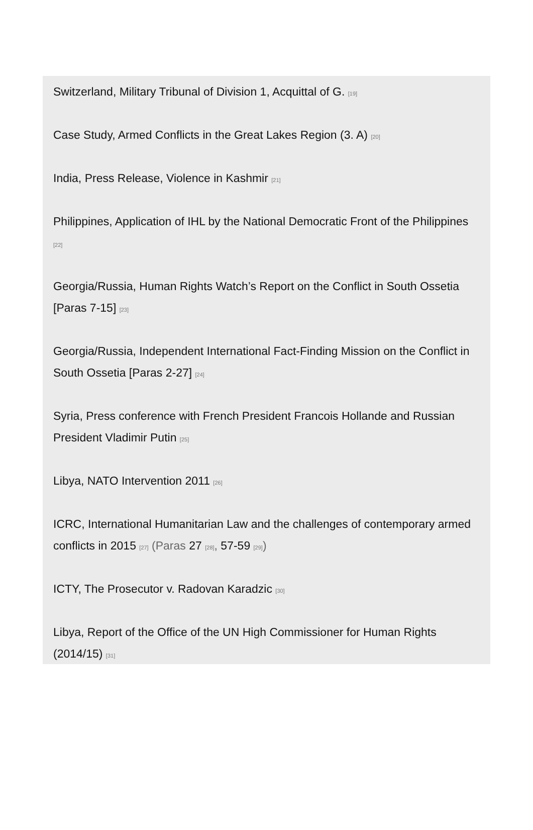Switzerland, Military Tribunal of Division 1, Acquittal of G. [19]
Case Study, Armed Conflicts in the Great Lakes Region (3. A) [20]
India, Press Release, Violence in Kashmir [21]
Philippines, Application of IHL by the National Democratic Front of the Philippines [22]
Georgia/Russia, Human Rights Watch’s Report on the Conflict in South Ossetia [Paras 7-15] [23]
Georgia/Russia, Independent International Fact-Finding Mission on the Conflict in South Ossetia [Paras 2-27] [24]
Syria, Press conference with French President Francois Hollande and Russian President Vladimir Putin [25]
Libya, NATO Intervention 2011 [26]
ICRC, International Humanitarian Law and the challenges of contemporary armed conflicts in 2015 [27] (Paras 27 [28], 57-59 [29])
ICTY, The Prosecutor v. Radovan Karadzic [30]
Libya, Report of the Office of the UN High Commissioner for Human Rights (2014/15) [31]